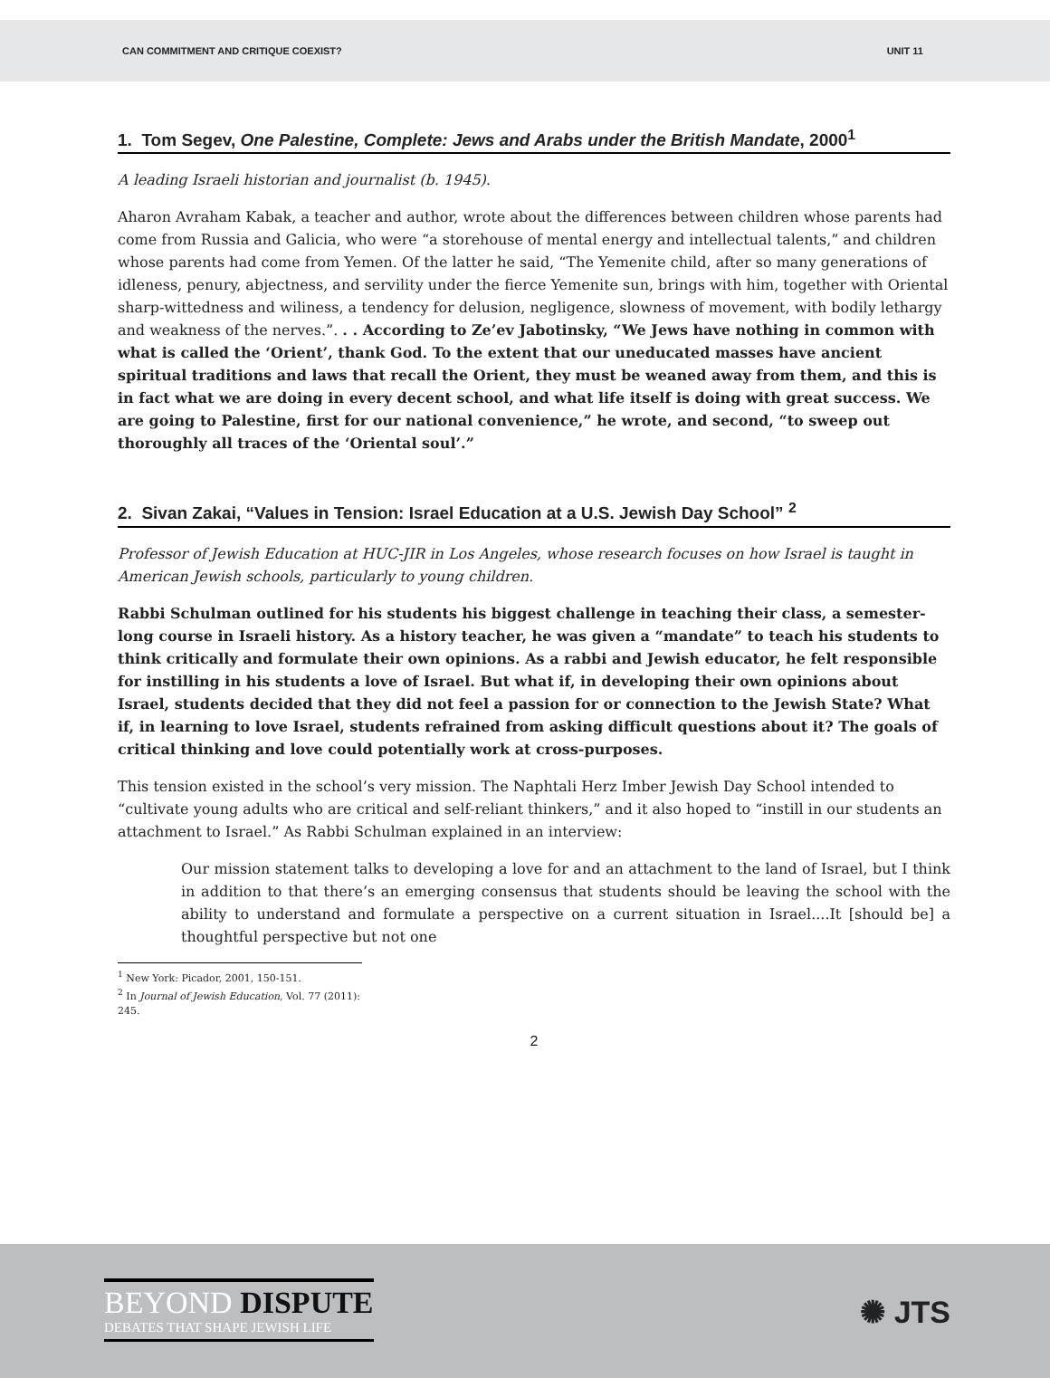CAN COMMITMENT AND CRITIQUE COEXIST? UNIT 11
1. Tom Segev, One Palestine, Complete: Jews and Arabs under the British Mandate, 2000<sup>1</sup>
A leading Israeli historian and journalist (b. 1945).
Aharon Avraham Kabak, a teacher and author, wrote about the differences between children whose parents had come from Russia and Galicia, who were “a storehouse of mental energy and intellectual talents,” and children whose parents had come from Yemen. Of the latter he said, “The Yemenite child, after so many generations of idleness, penury, abjectness, and servility under the fierce Yemenite sun, brings with him, together with Oriental sharp-wittedness and wiliness, a tendency for delusion, negligence, slowness of movement, with bodily lethargy and weakness of the nerves.”. . . According to Ze’ev Jabotinsky, “We Jews have nothing in common with what is called the ‘Orient’, thank God. To the extent that our uneducated masses have ancient spiritual traditions and laws that recall the Orient, they must be weaned away from them, and this is in fact what we are doing in every decent school, and what life itself is doing with great success. We are going to Palestine, first for our national convenience,” he wrote, and second, “to sweep out thoroughly all traces of the ‘Oriental soul’.”
2. Sivan Zakai, “Values in Tension: Israel Education at a U.S. Jewish Day School” <sup>2</sup>
Professor of Jewish Education at HUC-JIR in Los Angeles, whose research focuses on how Israel is taught in American Jewish schools, particularly to young children.
Rabbi Schulman outlined for his students his biggest challenge in teaching their class, a semester-long course in Israeli history. As a history teacher, he was given a “mandate” to teach his students to think critically and formulate their own opinions. As a rabbi and Jewish educator, he felt responsible for instilling in his students a love of Israel. But what if, in developing their own opinions about Israel, students decided that they did not feel a passion for or connection to the Jewish State? What if, in learning to love Israel, students refrained from asking difficult questions about it? The goals of critical thinking and love could potentially work at cross-purposes.
This tension existed in the school’s very mission. The Naphtali Herz Imber Jewish Day School intended to “cultivate young adults who are critical and self-reliant thinkers,” and it also hoped to “instill in our students an attachment to Israel.” As Rabbi Schulman explained in an interview:
Our mission statement talks to developing a love for and an attachment to the land of Israel, but I think in addition to that there’s an emerging consensus that students should be leaving the school with the ability to understand and formulate a perspective on a current situation in Israel....It [should be] a thoughtful perspective but not one
<sup>1</sup> New York: Picador, 2001, 150-151.
<sup>2</sup> In Journal of Jewish Education, Vol. 77 (2011): 245.
2
BEYOND DISPUTE
DEBATES THAT SHAPE JEWISH LIFE
✺ JTS